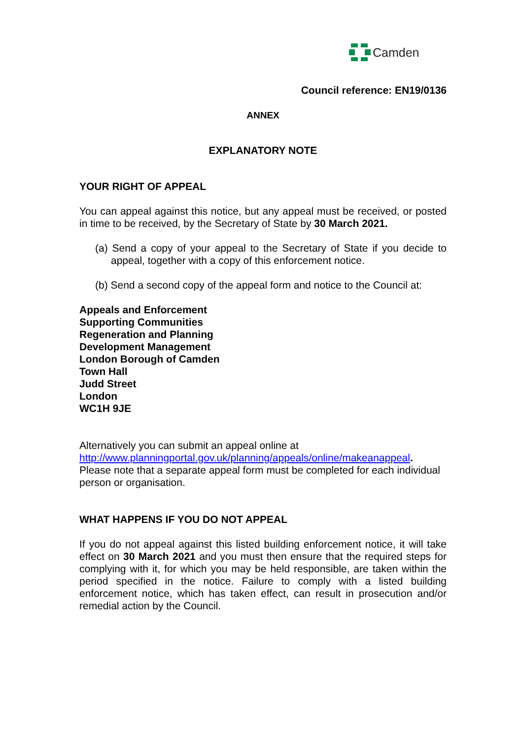Camden
Council reference: EN19/0136
ANNEX
EXPLANATORY NOTE
YOUR RIGHT OF APPEAL
You can appeal against this notice, but any appeal must be received, or posted in time to be received, by the Secretary of State by 30 March 2021.
(a) Send a copy of your appeal to the Secretary of State if you decide to appeal, together with a copy of this enforcement notice.
(b) Send a second copy of the appeal form and notice to the Council at:
Appeals and Enforcement
Supporting Communities
Regeneration and Planning
Development Management
London Borough of Camden
Town Hall
Judd Street
London
WC1H 9JE
Alternatively you can submit an appeal online at
http://www.planningportal.gov.uk/planning/appeals/online/makeanappeal.
Please note that a separate appeal form must be completed for each individual person or organisation.
WHAT HAPPENS IF YOU DO NOT APPEAL
If you do not appeal against this listed building enforcement notice, it will take effect on 30 March 2021 and you must then ensure that the required steps for complying with it, for which you may be held responsible, are taken within the period specified in the notice. Failure to comply with a listed building enforcement notice, which has taken effect, can result in prosecution and/or remedial action by the Council.